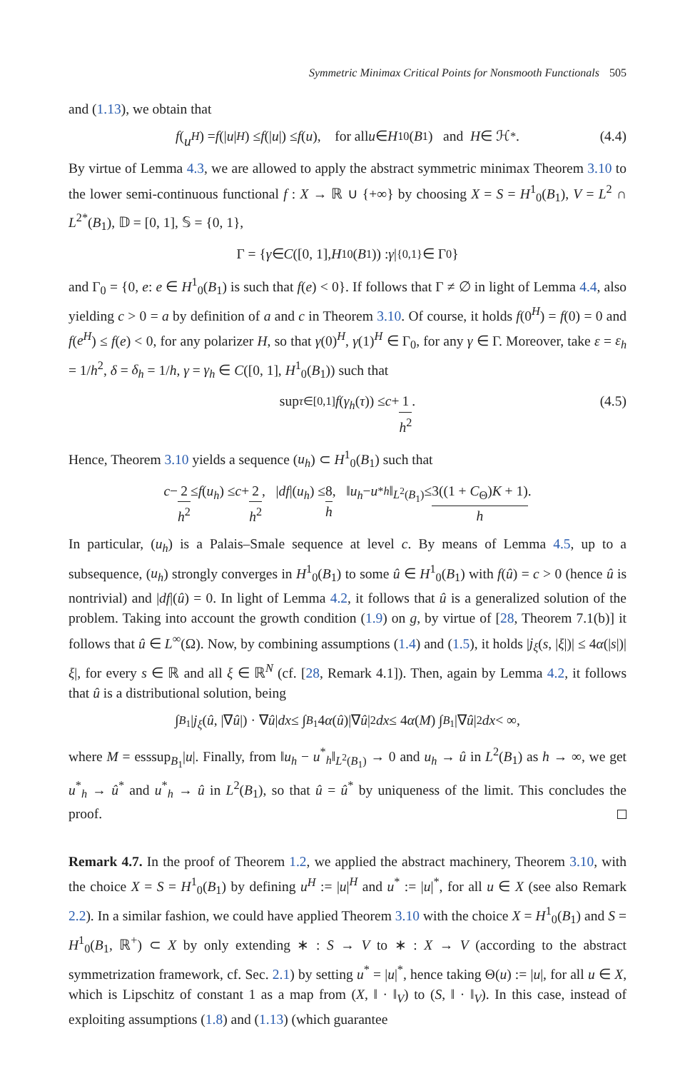Symmetric Minimax Critical Points for Nonsmooth Functionals 505
and (1.13), we obtain that
f (u<sup>H</sup>) = f (| u |<sup>H</sup>) ≤ f (| u |) ≤ f (u), for all u ∈ H<sup>1</sup><sub>0</sub>(B<sub>1</sub>) and H ∈ ℋ<sub>*</sub>. (4.4)
By virtue of Lemma 4.3, we are allowed to apply the abstract symmetric minimax Theorem 3.10 to the lower semi-continuous functional f : X → ℝ ∪ {+∞} by choosing X = S = H<sup>1</sup><sub>0</sub>(B<sub>1</sub>), V = L<sup>2</sup> ∩ L<sup>2*</sup>(B<sub>1</sub>), 𝔻 = [0, 1], 𝕊 = {0, 1},
Γ = { γ ∈ C ([0, 1], H<sup>1</sup><sub>0</sub>(B<sub>1</sub>)) : γ |<sub>{0,1}</sub> ∈ Γ<sub>0</sub>}
and Γ<sub>0</sub> = {0, e: e ∈ H<sup>1</sup><sub>0</sub>(B<sub>1</sub>) is such that f(e) < 0}. If follows that Γ ≠ ∅ in light of Lemma 4.4, also yielding c > 0 = a by definition of a and c in Theorem 3.10. Of course, it holds f(0<sup>H</sup>) = f(0) = 0 and f(e<sup>H</sup>) ≤ f(e) < 0, for any polarizer H, so that γ(0)<sup>H</sup>, γ(1)<sup>H</sup> ∈ Γ<sub>0</sub>, for any γ ∈ Γ. Moreover, take ε = ε<sub>h</sub> = 1/h<sup>2</sup>, δ = δ<sub>h</sub> = 1/h, γ = γ<sub>h</sub> ∈ C([0, 1], H<sup>1</sup><sub>0</sub>(B<sub>1</sub>)) such that
sup<sub>τ∈[0,1]</sub> f (γ<sub>h</sub> (τ)) ≤ c + 1 h<sup>2</sup>. (4.5)
Hence, Theorem 3.10 yields a sequence (u<sub>h</sub>) ⊂ H<sup>1</sup><sub>0</sub>(B<sub>1</sub>) such that
c − 2 h<sup>2</sup> ≤ f (u<sub>h</sub>) ≤ c + 2 h<sup>2</sup>, | df |(u<sub>h</sub>) ≤ 8 h, ‖ u<sub>h</sub> − u<sup>*</sup><sub>h</sub> ‖<sub>L<sup>2</sup>(B<sub>1</sub>)</sub> ≤ 3((1 + C<sub>Θ</sub>)K + 1) h.
In particular, (u<sub>h</sub>) is a Palais–Smale sequence at level c. By means of Lemma 4.5, up to a subsequence, (u<sub>h</sub>) strongly converges in H<sup>1</sup><sub>0</sub>(B<sub>1</sub>) to some û ∈ H<sup>1</sup><sub>0</sub>(B<sub>1</sub>) with f(û) = c > 0 (hence û is nontrivial) and |df|(û) = 0. In light of Lemma 4.2, it follows that û is a generalized solution of the problem. Taking into account the growth condition (1.9) on g, by virtue of [28, Theorem 7.1(b)] it follows that û ∈ L<sup>∞</sup>(Ω). Now, by combining assumptions (1.4) and (1.5), it holds |j<sub>ξ</sub>(s, |ξ|)| ≤ 4α(|s|)|ξ|, for every s ∈ ℝ and all ξ ∈ ℝ<sup>N</sup> (cf. [28, Remark 4.1]). Then, again by Lemma 4.2, it follows that û is a distributional solution, being
∫<sub>B<sub>1</sub></sub> | j<sub>ξ</sub> (û, |∇ û |) · ∇ û | dx ≤ ∫<sub>B<sub>1</sub></sub> 4 α (û)|∇ û |<sup>2</sup> dx ≤ 4 α (M) ∫<sub>B<sub>1</sub></sub> |∇ û |<sup>2</sup> dx < ∞,
where M = esssup<sub>B<sub>1</sub></sub>|u|. Finally, from ‖u<sub>h</sub> − u<sup>*</sup><sub>h</sub>‖<sub>L<sup>2</sup>(B<sub>1</sub>)</sub> → 0 and u<sub>h</sub> → û in L<sup>2</sup>(B<sub>1</sub>) as h → ∞, we get u<sup>*</sup><sub>h</sub> → û<sup>*</sup> and u<sup>*</sup><sub>h</sub> → û in L<sup>2</sup>(B<sub>1</sub>), so that û = û<sup>*</sup> by uniqueness of the limit. This concludes the proof.
Remark 4.7. In the proof of Theorem 1.2, we applied the abstract machinery, Theorem 3.10, with the choice X = S = H<sup>1</sup><sub>0</sub>(B<sub>1</sub>) by defining u<sup>H</sup> := |u|<sup>H</sup> and u<sup>*</sup> := |u|<sup>*</sup>, for all u ∈ X (see also Remark 2.2). In a similar fashion, we could have applied Theorem 3.10 with the choice X = H<sup>1</sup><sub>0</sub>(B<sub>1</sub>) and S = H<sup>1</sup><sub>0</sub>(B<sub>1</sub>, ℝ<sup>+</sup>) ⊂ X by only extending ∗ : S → V to ∗ : X → V (according to the abstract symmetrization framework, cf. Sec. 2.1) by setting u<sup>*</sup> = |u|<sup>*</sup>, hence taking Θ(u) := |u|, for all u ∈ X, which is Lipschitz of constant 1 as a map from (X, ‖ · ‖<sub>V</sub>) to (S, ‖ · ‖<sub>V</sub>). In this case, instead of exploiting assumptions (1.8) and (1.13) (which guarantee